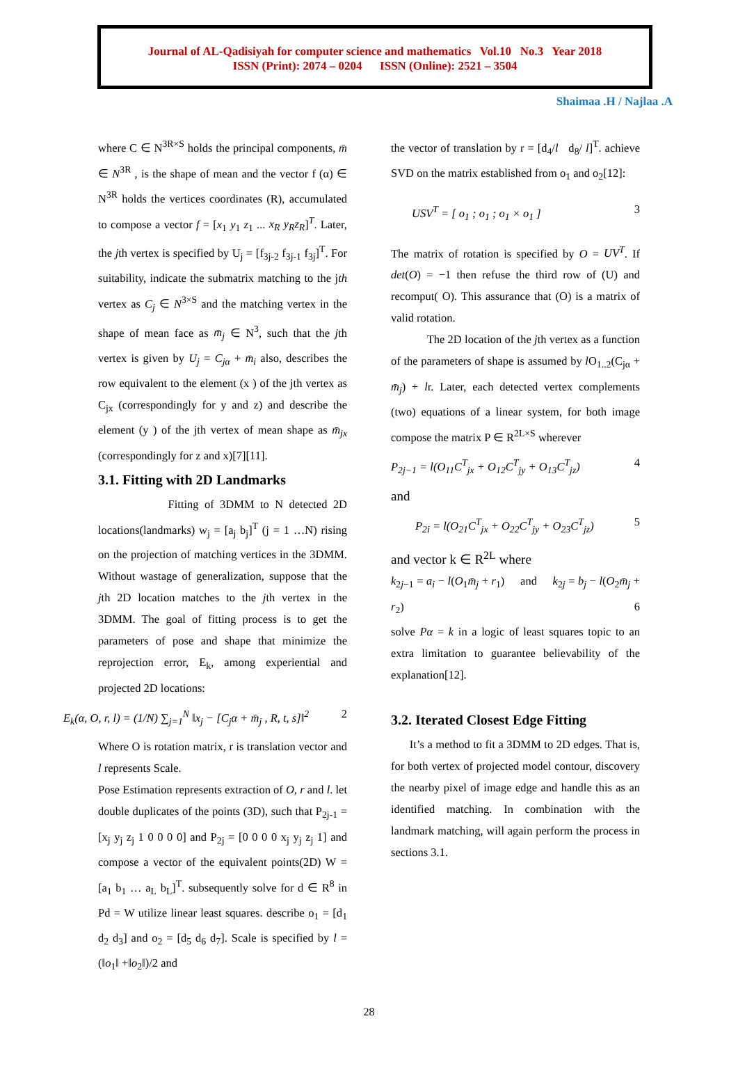Journal of AL-Qadisiyah for computer science and mathematics Vol.10 No.3 Year 2018
ISSN (Print): 2074 – 0204 ISSN (Online): 2521 – 3504
Shaimaa .H / Najlaa .A
where C ∈ N<sup>3R×S</sup> holds the principal components, m̄ ∈ N<sup>3R</sup> , is the shape of mean and the vector f (α) ∈ N<sup>3R</sup> holds the vertices coordinates (R), accumulated to compose a vector f = [x<sub>1</sub> y<sub>1</sub> z<sub>1</sub> ... x<sub>R</sub> y<sub>R</sub>z<sub>R</sub>]<sup>T</sup>. Later, the jth vertex is specified by U<sub>j</sub> = [f<sub>3j-2</sub> f<sub>3j-1</sub> f<sub>3j</sub>]<sup>T</sup>. For suitability, indicate the submatrix matching to the jth vertex as C<sub>j</sub> ∈ N<sup>3×S</sup> and the matching vertex in the shape of mean face as m̄<sub>j</sub> ∈ N<sup>3</sup>, such that the jth vertex is given by U<sub>j</sub> = C<sub>jα</sub> + m̄<sub>i</sub> also, describes the row equivalent to the element (x ) of the jth vertex as C<sub>jx</sub> (correspondingly for y and z) and describe the element (y ) of the jth vertex of mean shape as m̄<sub>jx</sub> (correspondingly for z and x)[7][11].
3.1. Fitting with 2D Landmarks
Fitting of 3DMM to N detected 2D locations(landmarks) w<sub>j</sub> = [a<sub>j</sub> b<sub>j</sub>]<sup>T</sup> (j = 1 …N) rising on the projection of matching vertices in the 3DMM. Without wastage of generalization, suppose that the jth 2D location matches to the jth vertex in the 3DMM. The goal of fitting process is to get the parameters of pose and shape that minimize the reprojection error, E<sub>k</sub>, among experiential and projected 2D locations:
E<sub>k</sub>(α, O, r, l) = (1/N) ∑<sub>j=1</sub><sup>N</sup> ‖x<sub>j</sub> − [C<sub>j</sub>α + m̄<sub>j</sub> , R, t, s]‖<sup>2</sup> 2
Where O is rotation matrix, r is translation vector and l represents Scale.
Pose Estimation represents extraction of O, r and l. let double duplicates of the points (3D), such that P<sub>2j-1</sub> = [x<sub>j</sub> y<sub>j</sub> z<sub>j</sub> 1 0 0 0 0] and P<sub>2j</sub> = [0 0 0 0 x<sub>j</sub> y<sub>j</sub> z<sub>j</sub> 1] and compose a vector of the equivalent points(2D) W = [a<sub>1</sub> b<sub>1</sub> … a<sub>L</sub> b<sub>L</sub>]<sup>T</sup>. subsequently solve for d ∈ R<sup>8</sup> in Pd = W utilize linear least squares. describe o<sub>1</sub> = [d<sub>1</sub> d<sub>2</sub> d<sub>3</sub>] and o<sub>2</sub> = [d<sub>5</sub> d<sub>6</sub> d<sub>7</sub>]. Scale is specified by l = (‖o<sub>1</sub>‖ +‖o<sub>2</sub>‖)/2 and
the vector of translation by r = [d<sub>4</sub>/l d<sub>8</sub>/ l]<sup>T</sup>. achieve SVD on the matrix established from o<sub>1</sub> and o<sub>2</sub>[12]:
USV<sup>T</sup> = [ o<sub>1</sub> ; o<sub>1</sub> ; o<sub>1</sub> × o<sub>1</sub> ] 3
The matrix of rotation is specified by O = UV<sup>T</sup>. If det(O) = −1 then refuse the third row of (U) and recomput( O). This assurance that (O) is a matrix of valid rotation.
The 2D location of the jth vertex as a function of the parameters of shape is assumed by l O<sub>1..2</sub>(C<sub>jα</sub> + m̄<sub>j</sub>) + lr. Later, each detected vertex complements (two) equations of a linear system, for both image compose the matrix P ∈ R<sup>2L×S</sup> wherever
P<sub>2j−1</sub> = l(O<sub>11</sub>C<sup>T</sup><sub>jx</sub> + O<sub>12</sub>C<sup>T</sup><sub>jy</sub> + O<sub>13</sub>C<sup>T</sup><sub>jz</sub>) 4
and
P<sub>2i</sub> = l(O<sub>21</sub>C<sup>T</sup><sub>jx</sub> + O<sub>22</sub>C<sup>T</sup><sub>jy</sub> + O<sub>23</sub>C<sup>T</sup><sub>jz</sub>) 5
and vector k ∈ R<sup>2L</sup> where
k<sub>2j−1</sub> = a<sub>i</sub> − l(O<sub>1</sub>m̄<sub>j</sub> + r<sub>1</sub>) and k<sub>2j</sub> = b<sub>j</sub> − l(O<sub>2</sub>m̄<sub>j</sub> + r<sub>2</sub>) 6
solve Pα = k in a logic of least squares topic to an extra limitation to guarantee believability of the explanation[12].
3.2. Iterated Closest Edge Fitting
It’s a method to fit a 3DMM to 2D edges. That is, for both vertex of projected model contour, discovery the nearby pixel of image edge and handle this as an identified matching. In combination with the landmark matching, will again perform the process in sections 3.1.
28